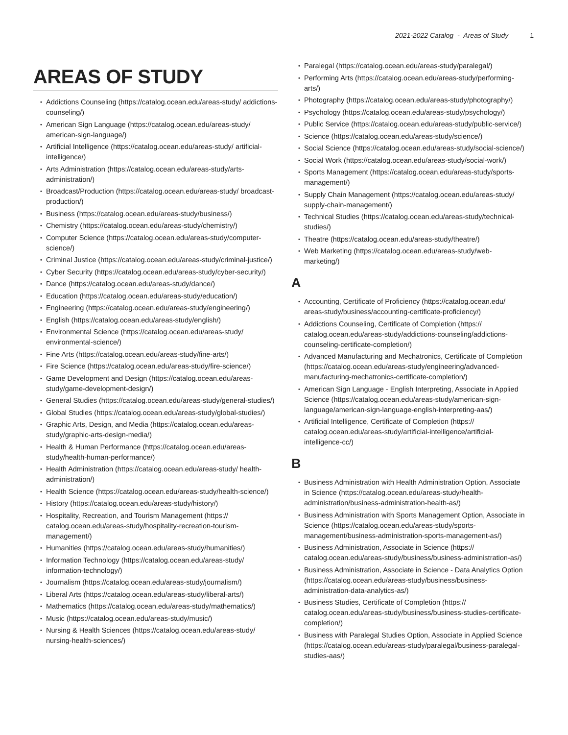2021-2022 Catalog - Areas of Study 1
AREAS OF STUDY
Addictions Counseling (https://catalog.ocean.edu/areas-study/ addictions-counseling/)
American Sign Language (https://catalog.ocean.edu/areas-study/ american-sign-language/)
Artificial Intelligence (https://catalog.ocean.edu/areas-study/ artificial-intelligence/)
Arts Administration (https://catalog.ocean.edu/areas-study/arts-administration/)
Broadcast/Production (https://catalog.ocean.edu/areas-study/ broadcast-production/)
Business (https://catalog.ocean.edu/areas-study/business/)
Chemistry (https://catalog.ocean.edu/areas-study/chemistry/)
Computer Science (https://catalog.ocean.edu/areas-study/computer-science/)
Criminal Justice (https://catalog.ocean.edu/areas-study/criminal-justice/)
Cyber Security (https://catalog.ocean.edu/areas-study/cyber-security/)
Dance (https://catalog.ocean.edu/areas-study/dance/)
Education (https://catalog.ocean.edu/areas-study/education/)
Engineering (https://catalog.ocean.edu/areas-study/engineering/)
English (https://catalog.ocean.edu/areas-study/english/)
Environmental Science (https://catalog.ocean.edu/areas-study/ environmental-science/)
Fine Arts (https://catalog.ocean.edu/areas-study/fine-arts/)
Fire Science (https://catalog.ocean.edu/areas-study/fire-science/)
Game Development and Design (https://catalog.ocean.edu/areas-study/game-development-design/)
General Studies (https://catalog.ocean.edu/areas-study/general-studies/)
Global Studies (https://catalog.ocean.edu/areas-study/global-studies/)
Graphic Arts, Design, and Media (https://catalog.ocean.edu/areas-study/graphic-arts-design-media/)
Health & Human Performance (https://catalog.ocean.edu/areas-study/health-human-performance/)
Health Administration (https://catalog.ocean.edu/areas-study/ health-administration/)
Health Science (https://catalog.ocean.edu/areas-study/health-science/)
History (https://catalog.ocean.edu/areas-study/history/)
Hospitality, Recreation, and Tourism Management (https:// catalog.ocean.edu/areas-study/hospitality-recreation-tourism-management/)
Humanities (https://catalog.ocean.edu/areas-study/humanities/)
Information Technology (https://catalog.ocean.edu/areas-study/ information-technology/)
Journalism (https://catalog.ocean.edu/areas-study/journalism/)
Liberal Arts (https://catalog.ocean.edu/areas-study/liberal-arts/)
Mathematics (https://catalog.ocean.edu/areas-study/mathematics/)
Music (https://catalog.ocean.edu/areas-study/music/)
Nursing & Health Sciences (https://catalog.ocean.edu/areas-study/ nursing-health-sciences/)
Paralegal (https://catalog.ocean.edu/areas-study/paralegal/)
Performing Arts (https://catalog.ocean.edu/areas-study/performing-arts/)
Photography (https://catalog.ocean.edu/areas-study/photography/)
Psychology (https://catalog.ocean.edu/areas-study/psychology/)
Public Service (https://catalog.ocean.edu/areas-study/public-service/)
Science (https://catalog.ocean.edu/areas-study/science/)
Social Science (https://catalog.ocean.edu/areas-study/social-science/)
Social Work (https://catalog.ocean.edu/areas-study/social-work/)
Sports Management (https://catalog.ocean.edu/areas-study/sports-management/)
Supply Chain Management (https://catalog.ocean.edu/areas-study/ supply-chain-management/)
Technical Studies (https://catalog.ocean.edu/areas-study/technical-studies/)
Theatre (https://catalog.ocean.edu/areas-study/theatre/)
Web Marketing (https://catalog.ocean.edu/areas-study/web-marketing/)
A
Accounting, Certificate of Proficiency (https://catalog.ocean.edu/ areas-study/business/accounting-certificate-proficiency/)
Addictions Counseling, Certificate of Completion (https:// catalog.ocean.edu/areas-study/addictions-counseling/addictions-counseling-certificate-completion/)
Advanced Manufacturing and Mechatronics, Certificate of Completion (https://catalog.ocean.edu/areas-study/engineering/advanced-manufacturing-mechatronics-certificate-completion/)
American Sign Language - English Interpreting, Associate in Applied Science (https://catalog.ocean.edu/areas-study/american-sign-language/american-sign-language-english-interpreting-aas/)
Artificial Intelligence, Certificate of Completion (https:// catalog.ocean.edu/areas-study/artificial-intelligence/artificial-intelligence-cc/)
B
Business Administration with Health Administration Option, Associate in Science (https://catalog.ocean.edu/areas-study/health-administration/business-administration-health-as/)
Business Administration with Sports Management Option, Associate in Science (https://catalog.ocean.edu/areas-study/sports-management/business-administration-sports-management-as/)
Business Administration, Associate in Science (https:// catalog.ocean.edu/areas-study/business/business-administration-as/)
Business Administration, Associate in Science - Data Analytics Option (https://catalog.ocean.edu/areas-study/business/business-administration-data-analytics-as/)
Business Studies, Certificate of Completion (https:// catalog.ocean.edu/areas-study/business/business-studies-certificate-completion/)
Business with Paralegal Studies Option, Associate in Applied Science (https://catalog.ocean.edu/areas-study/paralegal/business-paralegal-studies-aas/)